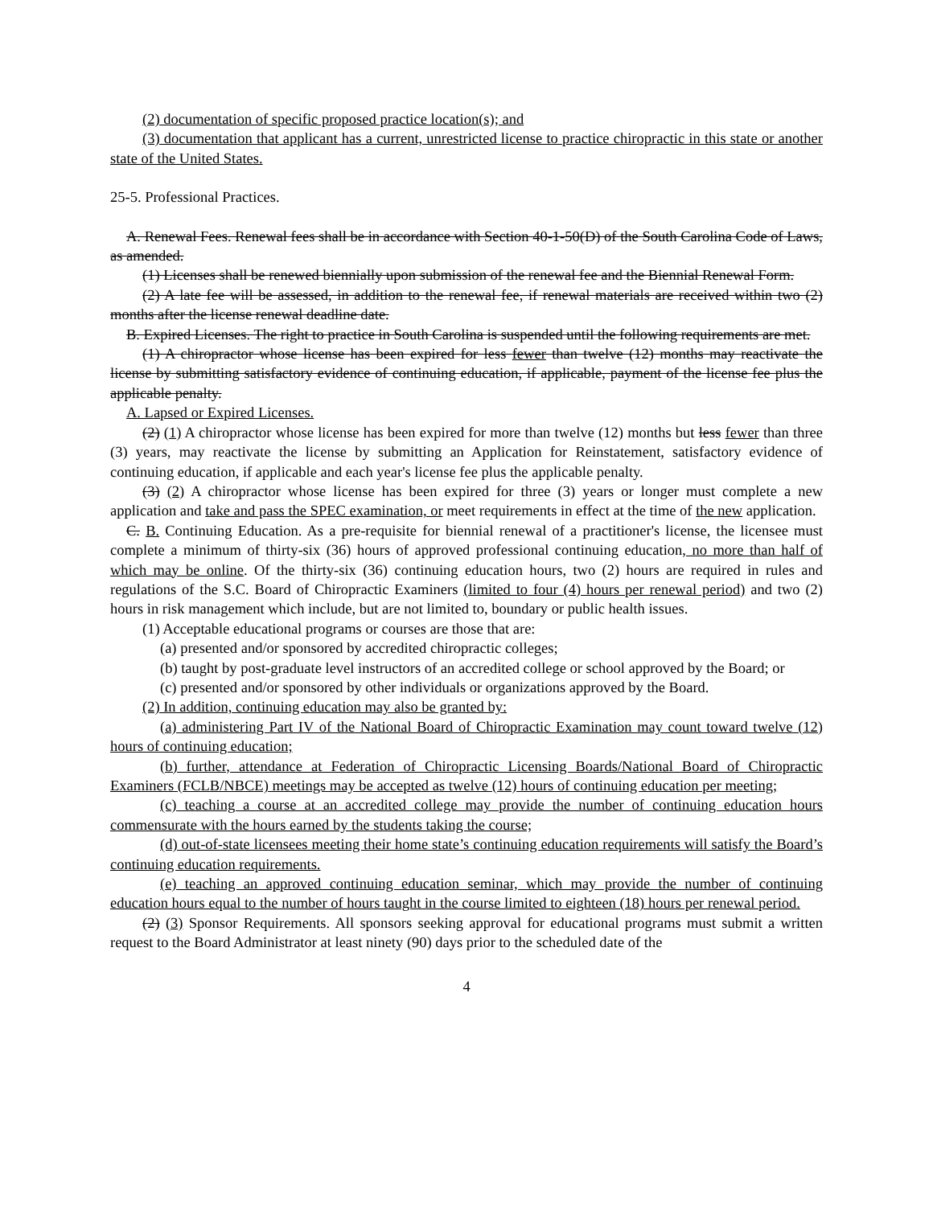(2) documentation of specific proposed practice location(s); and
(3) documentation that applicant has a current, unrestricted license to practice chiropractic in this state or another state of the United States.
25-5. Professional Practices.
A. Renewal Fees. Renewal fees shall be in accordance with Section 40-1-50(D) of the South Carolina Code of Laws, as amended.
(1) Licenses shall be renewed biennially upon submission of the renewal fee and the Biennial Renewal Form.
(2) A late fee will be assessed, in addition to the renewal fee, if renewal materials are received within two (2) months after the license renewal deadline date.
B. Expired Licenses. The right to practice in South Carolina is suspended until the following requirements are met.
(1) A chiropractor whose license has been expired for less fewer than twelve (12) months may reactivate the license by submitting satisfactory evidence of continuing education, if applicable, payment of the license fee plus the applicable penalty.
A. Lapsed or Expired Licenses.
(2) (1) A chiropractor whose license has been expired for more than twelve (12) months but less fewer than three (3) years, may reactivate the license by submitting an Application for Reinstatement, satisfactory evidence of continuing education, if applicable and each year's license fee plus the applicable penalty.
(3) (2) A chiropractor whose license has been expired for three (3) years or longer must complete a new application and take and pass the SPEC examination, or meet requirements in effect at the time of the new application.
C. B. Continuing Education. As a pre-requisite for biennial renewal of a practitioner's license, the licensee must complete a minimum of thirty-six (36) hours of approved professional continuing education, no more than half of which may be online. Of the thirty-six (36) continuing education hours, two (2) hours are required in rules and regulations of the S.C. Board of Chiropractic Examiners (limited to four (4) hours per renewal period) and two (2) hours in risk management which include, but are not limited to, boundary or public health issues.
(1) Acceptable educational programs or courses are those that are:
(a) presented and/or sponsored by accredited chiropractic colleges;
(b) taught by post-graduate level instructors of an accredited college or school approved by the Board; or
(c) presented and/or sponsored by other individuals or organizations approved by the Board.
(2) In addition, continuing education may also be granted by:
(a) administering Part IV of the National Board of Chiropractic Examination may count toward twelve (12) hours of continuing education;
(b) further, attendance at Federation of Chiropractic Licensing Boards/National Board of Chiropractic Examiners (FCLB/NBCE) meetings may be accepted as twelve (12) hours of continuing education per meeting;
(c) teaching a course at an accredited college may provide the number of continuing education hours commensurate with the hours earned by the students taking the course;
(d) out-of-state licensees meeting their home state’s continuing education requirements will satisfy the Board’s continuing education requirements.
(e) teaching an approved continuing education seminar, which may provide the number of continuing education hours equal to the number of hours taught in the course limited to eighteen (18) hours per renewal period.
(2) (3) Sponsor Requirements. All sponsors seeking approval for educational programs must submit a written request to the Board Administrator at least ninety (90) days prior to the scheduled date of the
4